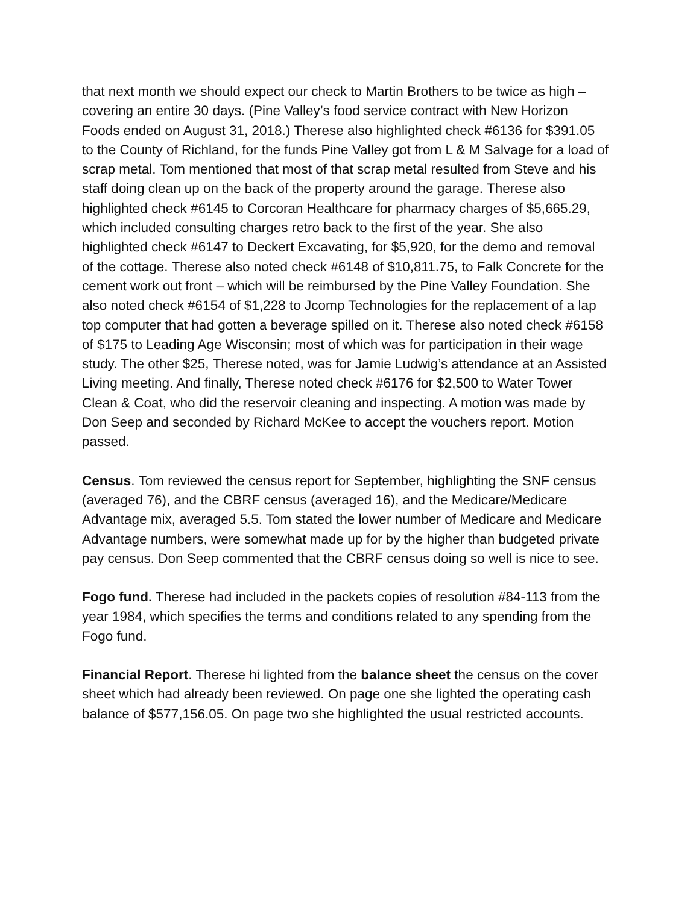that next month we should expect our check to Martin Brothers to be twice as high – covering an entire 30 days. (Pine Valley’s food service contract with New Horizon Foods ended on August 31, 2018.) Therese also highlighted check #6136 for $391.05 to the County of Richland, for the funds Pine Valley got from L & M Salvage for a load of scrap metal. Tom mentioned that most of that scrap metal resulted from Steve and his staff doing clean up on the back of the property around the garage. Therese also highlighted check #6145 to Corcoran Healthcare for pharmacy charges of $5,665.29, which included consulting charges retro back to the first of the year. She also highlighted check #6147 to Deckert Excavating, for $5,920, for the demo and removal of the cottage. Therese also noted check #6148 of $10,811.75, to Falk Concrete for the cement work out front – which will be reimbursed by the Pine Valley Foundation. She also noted check #6154 of $1,228 to Jcomp Technologies for the replacement of a lap top computer that had gotten a beverage spilled on it. Therese also noted check #6158 of $175 to Leading Age Wisconsin; most of which was for participation in their wage study. The other $25, Therese noted, was for Jamie Ludwig’s attendance at an Assisted Living meeting. And finally, Therese noted check #6176 for $2,500 to Water Tower Clean & Coat, who did the reservoir cleaning and inspecting. A motion was made by Don Seep and seconded by Richard McKee to accept the vouchers report. Motion passed.
Census. Tom reviewed the census report for September, highlighting the SNF census (averaged 76), and the CBRF census (averaged 16), and the Medicare/Medicare Advantage mix, averaged 5.5. Tom stated the lower number of Medicare and Medicare Advantage numbers, were somewhat made up for by the higher than budgeted private pay census. Don Seep commented that the CBRF census doing so well is nice to see.
Fogo fund. Therese had included in the packets copies of resolution #84-113 from the year 1984, which specifies the terms and conditions related to any spending from the Fogo fund.
Financial Report. Therese hi lighted from the balance sheet the census on the cover sheet which had already been reviewed. On page one she lighted the operating cash balance of $577,156.05. On page two she highlighted the usual restricted accounts.